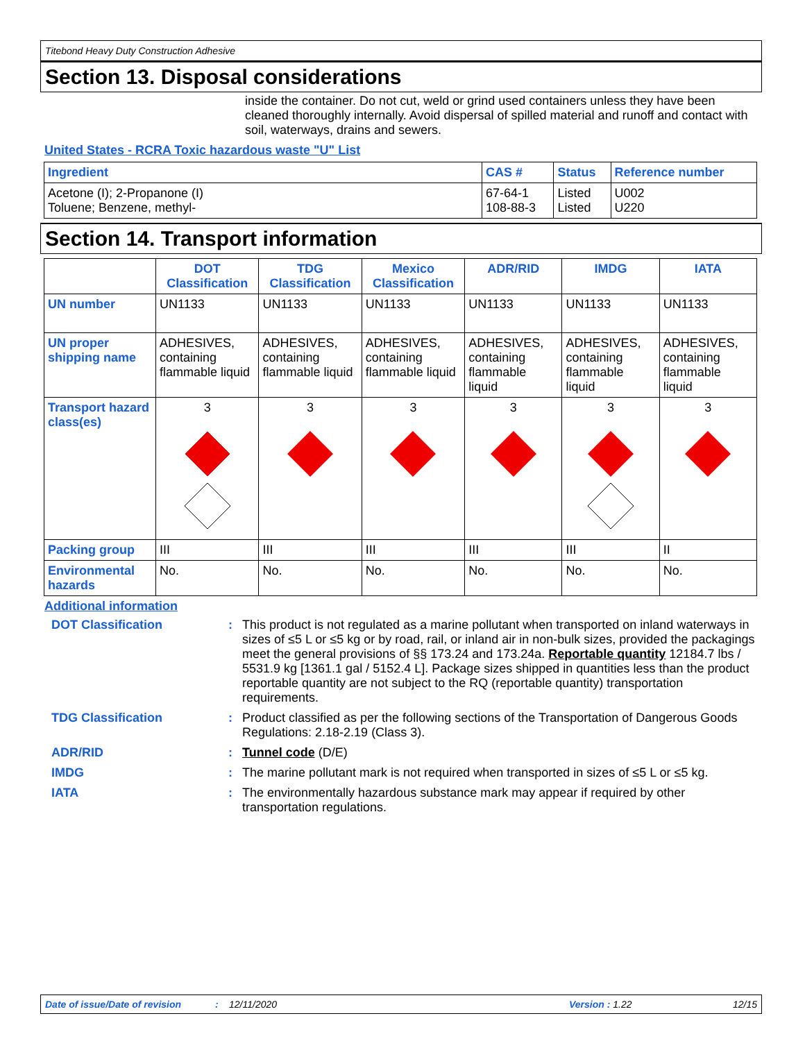Titebond Heavy Duty Construction Adhesive
Section 13. Disposal considerations
inside the container. Do not cut, weld or grind used containers unless they have been cleaned thoroughly internally. Avoid dispersal of spilled material and runoff and contact with soil, waterways, drains and sewers.
United States - RCRA Toxic hazardous waste "U" List
| Ingredient | CAS # | Status | Reference number |
| --- | --- | --- | --- |
| Acetone (I); 2-Propanone (I) Toluene; Benzene, methyl- | 67-64-1 108-88-3 | Listed Listed | U002 U220 |
Section 14. Transport information
| | DOT Classification | TDG Classification | Mexico Classification | ADR/RID | IMDG | IATA |
| --- | --- | --- | --- | --- | --- | --- |
| UN number | UN1133 | UN1133 | UN1133 | UN1133 | UN1133 | UN1133 |
| UN proper shipping name | ADHESIVES, containing flammable liquid | ADHESIVES, containing flammable liquid | ADHESIVES, containing flammable liquid | ADHESIVES, containing flammable liquid | ADHESIVES, containing flammable liquid | ADHESIVES, containing flammable liquid |
| Transport hazard class(es) | 3 | 3 | 3 | 3 | 3 | 3 |
| Packing group | III | III | III | III | III | II |
| Environmental hazards | No. | No. | No. | No. | No. | No. |
Additional information
DOT Classification
:
This product is not regulated as a marine pollutant when transported on inland waterways in sizes of ≤5 L or ≤5 kg or by road, rail, or inland air in non-bulk sizes, provided the packagings meet the general provisions of §§ 173.24 and 173.24a. Reportable quantity 12184.7 lbs / 5531.9 kg [1361.1 gal / 5152.4 L]. Package sizes shipped in quantities less than the product reportable quantity are not subject to the RQ (reportable quantity) transportation requirements.
TDG Classification
:
Product classified as per the following sections of the Transportation of Dangerous Goods Regulations: 2.18-2.19 (Class 3).
ADR/RID
:
Tunnel code (D/E)
IMDG
:
The marine pollutant mark is not required when transported in sizes of ≤5 L or ≤5 kg.
IATA
:
The environmentally hazardous substance mark may appear if required by other transportation regulations.
Date of issue/Date of revision: 12/11/2020 Version : 1.22 12/15